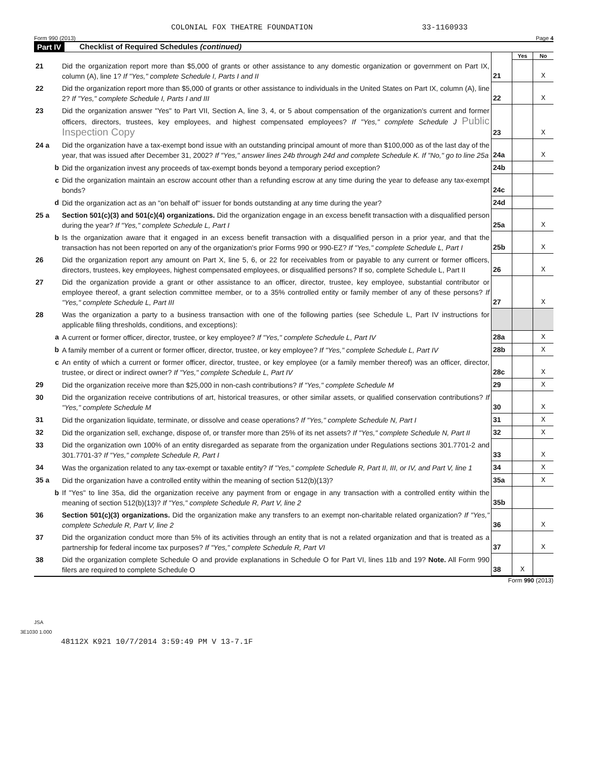COLONIAL FOX THEATRE FOUNDATION 33-1160933
Form 990 (2013) Page 4
Part IV Checklist of Required Schedules (continued)
| | | | Yes | No |
| 21 | Did the organization report more than $5,000 of grants or other assistance to any domestic organization or government on Part IX, column (A), line 1? If "Yes," complete Schedule I, Parts I and II | 21 | | X |
| 22 | Did the organization report more than $5,000 of grants or other assistance to individuals in the United States on Part IX, column (A), line 2? If "Yes," complete Schedule I, Parts I and III | 22 | | X |
| 23 | Did the organization answer "Yes" to Part VII, Section A, line 3, 4, or 5 about compensation of the organization's current and former officers, directors, trustees, key employees, and highest compensated employees? If "Yes," complete Schedule J Public Inspection Copy | 23 | | X |
| 24 a | Did the organization have a tax-exempt bond issue with an outstanding principal amount of more than $100,000 as of the last day of the year, that was issued after December 31, 2002? If "Yes," answer lines 24b through 24d and complete Schedule K. If "No," go to line 25a | 24a | | X |
| b | Did the organization invest any proceeds of tax-exempt bonds beyond a temporary period exception? | 24b | | |
| c | Did the organization maintain an escrow account other than a refunding escrow at any time during the year to defease any tax-exempt bonds? | 24c | | |
| d | Did the organization act as an "on behalf of" issuer for bonds outstanding at any time during the year? | 24d | | |
| 25 a | Section 501(c)(3) and 501(c)(4) organizations. Did the organization engage in an excess benefit transaction with a disqualified person during the year? If "Yes," complete Schedule L, Part I | 25a | | X |
| b | Is the organization aware that it engaged in an excess benefit transaction with a disqualified person in a prior year, and that the transaction has not been reported on any of the organization's prior Forms 990 or 990-EZ? If "Yes," complete Schedule L, Part I | 25b | | X |
| 26 | Did the organization report any amount on Part X, line 5, 6, or 22 for receivables from or payable to any current or former officers, directors, trustees, key employees, highest compensated employees, or disqualified persons? If so, complete Schedule L, Part II | 26 | | X |
| 27 | Did the organization provide a grant or other assistance to an officer, director, trustee, key employee, substantial contributor or employee thereof, a grant selection committee member, or to a 35% controlled entity or family member of any of these persons? If "Yes," complete Schedule L, Part III | 27 | | X |
| 28 | Was the organization a party to a business transaction with one of the following parties (see Schedule L, Part IV instructions for applicable filing thresholds, conditions, and exceptions): | | | |
| a | A current or former officer, director, trustee, or key employee? If "Yes," complete Schedule L, Part IV | 28a | | X |
| b | A family member of a current or former officer, director, trustee, or key employee? If "Yes," complete Schedule L, Part IV | 28b | | X |
| c | An entity of which a current or former officer, director, trustee, or key employee (or a family member thereof) was an officer, director, trustee, or direct or indirect owner? If "Yes," complete Schedule L, Part IV | 28c | | X |
| 29 | Did the organization receive more than $25,000 in non-cash contributions? If "Yes," complete Schedule M | 29 | | X |
| 30 | Did the organization receive contributions of art, historical treasures, or other similar assets, or qualified conservation contributions? If "Yes," complete Schedule M | 30 | | X |
| 31 | Did the organization liquidate, terminate, or dissolve and cease operations? If "Yes," complete Schedule N, Part I | 31 | | X |
| 32 | Did the organization sell, exchange, dispose of, or transfer more than 25% of its net assets? If "Yes," complete Schedule N, Part II | 32 | | X |
| 33 | Did the organization own 100% of an entity disregarded as separate from the organization under Regulations sections 301.7701-2 and 301.7701-3? If "Yes," complete Schedule R, Part I | 33 | | X |
| 34 | Was the organization related to any tax-exempt or taxable entity? If "Yes," complete Schedule R, Part II, III, or IV, and Part V, line 1 | 34 | | X |
| 35 a | Did the organization have a controlled entity within the meaning of section 512(b)(13)? | 35a | | X |
| b | If "Yes" to line 35a, did the organization receive any payment from or engage in any transaction with a controlled entity within the meaning of section 512(b)(13)? If "Yes," complete Schedule R, Part V, line 2 | 35b | | |
| 36 | Section 501(c)(3) organizations. Did the organization make any transfers to an exempt non-charitable related organization? If "Yes," complete Schedule R, Part V, line 2 | 36 | | X |
| 37 | Did the organization conduct more than 5% of its activities through an entity that is not a related organization and that is treated as a partnership for federal income tax purposes? If "Yes," complete Schedule R, Part VI | 37 | | X |
| 38 | Did the organization complete Schedule O and provide explanations in Schedule O for Part VI, lines 11b and 19? Note. All Form 990 filers are required to complete Schedule O | 38 | X | |
Form 990 (2013)
JSA
3E1030 1.000
48112X K921 10/7/2014 3:59:49 PM V 13-7.1F